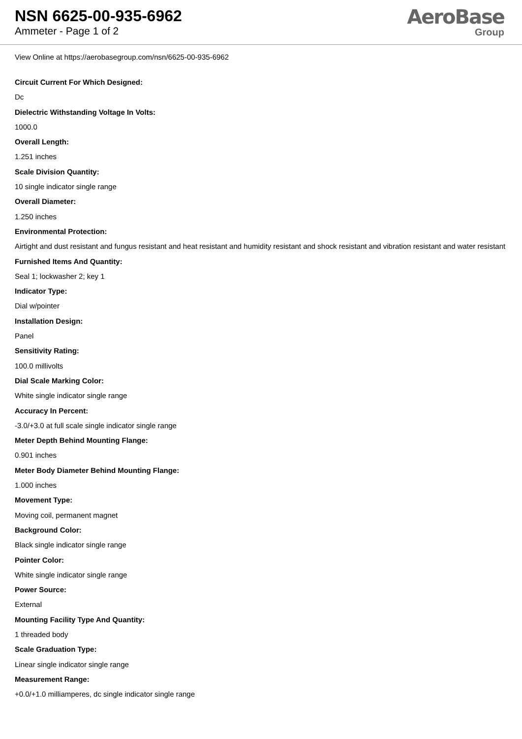NSN 6625-00-935-6962
Ammeter - Page 1 of 2
AeroBase
Group
View Online at https://aerobasegroup.com/nsn/6625-00-935-6962
Circuit Current For Which Designed:
Dc
Dielectric Withstanding Voltage In Volts:
1000.0
Overall Length:
1.251 inches
Scale Division Quantity:
10 single indicator single range
Overall Diameter:
1.250 inches
Environmental Protection:
Airtight and dust resistant and fungus resistant and heat resistant and humidity resistant and shock resistant and vibration resistant and water resistant
Furnished Items And Quantity:
Seal 1; lockwasher 2; key 1
Indicator Type:
Dial w/pointer
Installation Design:
Panel
Sensitivity Rating:
100.0 millivolts
Dial Scale Marking Color:
White single indicator single range
Accuracy In Percent:
-3.0/+3.0 at full scale single indicator single range
Meter Depth Behind Mounting Flange:
0.901 inches
Meter Body Diameter Behind Mounting Flange:
1.000 inches
Movement Type:
Moving coil, permanent magnet
Background Color:
Black single indicator single range
Pointer Color:
White single indicator single range
Power Source:
External
Mounting Facility Type And Quantity:
1 threaded body
Scale Graduation Type:
Linear single indicator single range
Measurement Range:
+0.0/+1.0 milliamperes, dc single indicator single range